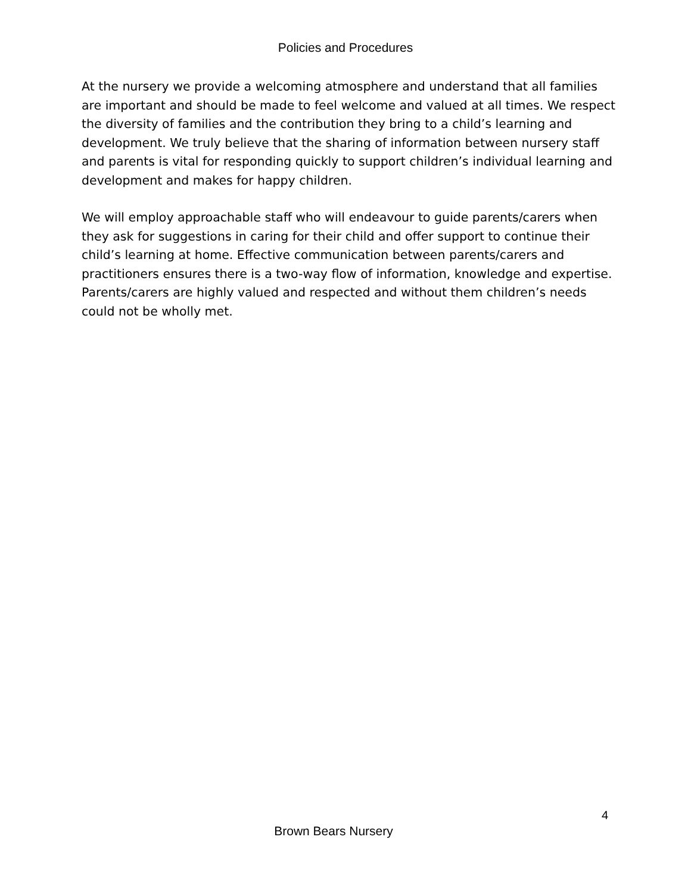Policies and Procedures
At the nursery we provide a welcoming atmosphere and understand that all families are important and should be made to feel welcome and valued at all times. We respect the diversity of families and the contribution they bring to a child’s learning and development. We truly believe that the sharing of information between nursery staff and parents is vital for responding quickly to support children’s individual learning and development and makes for happy children.
We will employ approachable staff who will endeavour to guide parents/carers when they ask for suggestions in caring for their child and offer support to continue their child’s learning at home. Effective communication between parents/carers and practitioners ensures there is a two-way flow of information, knowledge and expertise. Parents/carers are highly valued and respected and without them children’s needs could not be wholly met.
4
Brown Bears Nursery